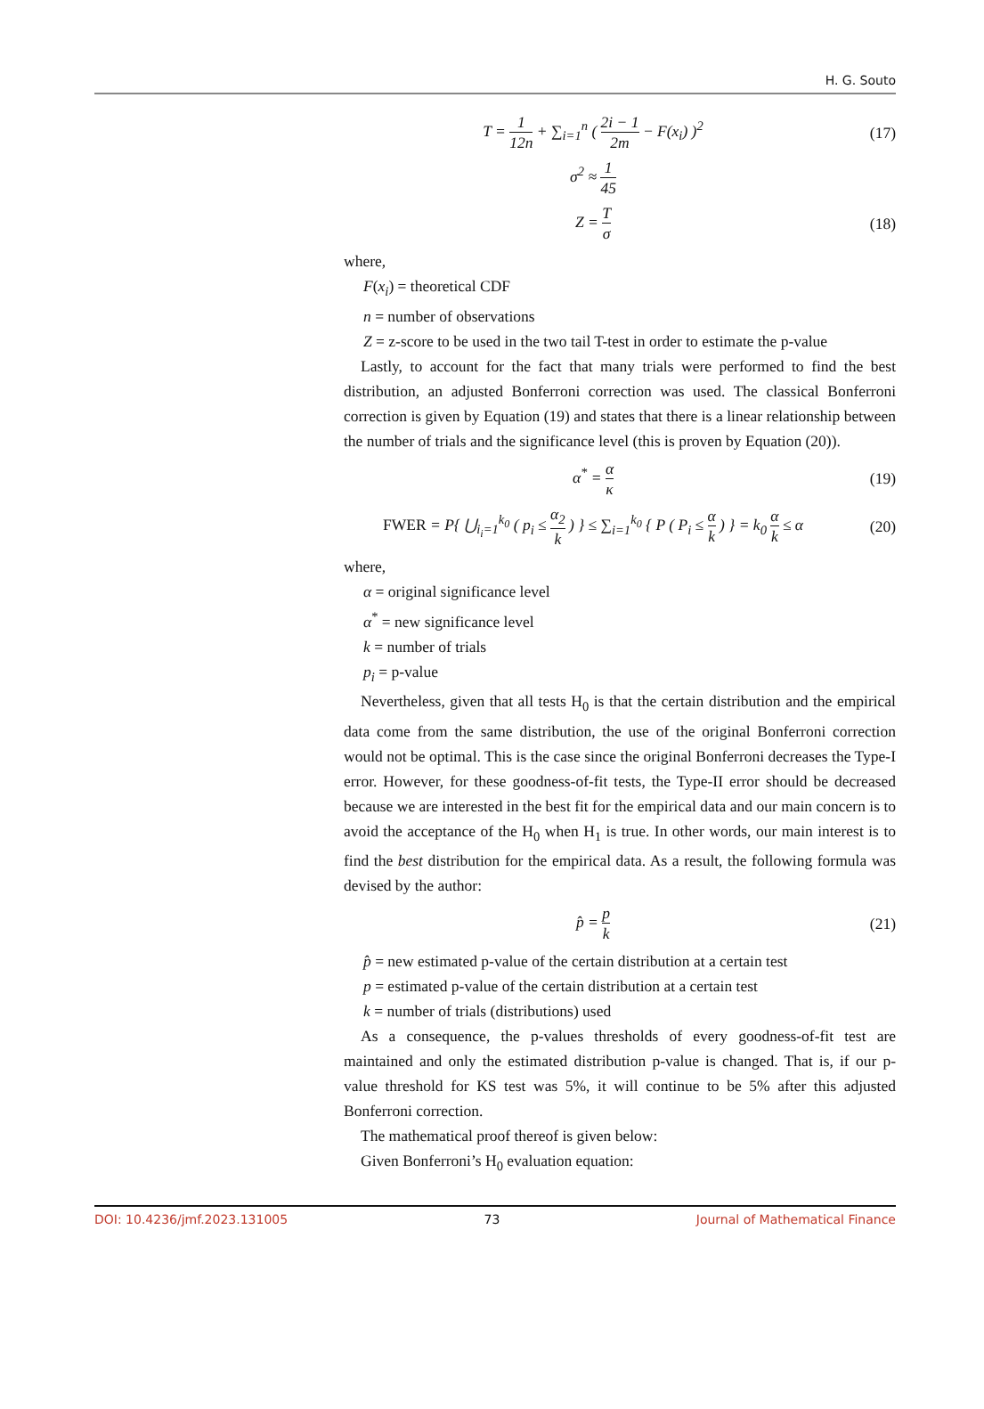H. G. Souto
T = 1 12n + ∑<sub>i=1</sub><sup>n</sup> ( 2i − 1 2m − F(x<sub>i</sub>) )<sup>2</sup>
(17)
σ<sup>2</sup> ≈ 1 45
Z = T σ
(18)
where,
F(x<sub>i</sub>) = theoretical CDF
n = number of observations
Z = z-score to be used in the two tail T-test in order to estimate the p-value
Lastly, to account for the fact that many trials were performed to find the best distribution, an adjusted Bonferroni correction was used. The classical Bonferroni correction is given by Equation (19) and states that there is a linear relationship between the number of trials and the significance level (this is proven by Equation (20)).
α<sup>*</sup> = α κ
(19)
FWER = P{ ⋃<sub>i<sub>i</sub>=1</sub><sup>k<sub>0</sub></sup> ( p<sub>i</sub> ≤ α<sub>2</sub> k ) } ≤ ∑<sub>i=1</sub><sup>k<sub>0</sub></sup> { P ( P<sub>i</sub> ≤ α k ) } = k<sub>0</sub> α k ≤ α
(20)
where,
α = original significance level
α<sup>*</sup> = new significance level
k = number of trials
p<sub>i</sub> = p-value
Nevertheless, given that all tests H<sub>0</sub> is that the certain distribution and the empirical data come from the same distribution, the use of the original Bonferroni correction would not be optimal. This is the case since the original Bonferroni decreases the Type-I error. However, for these goodness-of-fit tests, the Type-II error should be decreased because we are interested in the best fit for the empirical data and our main concern is to avoid the acceptance of the H<sub>0</sub> when H<sub>1</sub> is true. In other words, our main interest is to find the best distribution for the empirical data. As a result, the following formula was devised by the author:
p̂ = p k
(21)
p̂ = new estimated p-value of the certain distribution at a certain test
p = estimated p-value of the certain distribution at a certain test
k = number of trials (distributions) used
As a consequence, the p-values thresholds of every goodness-of-fit test are maintained and only the estimated distribution p-value is changed. That is, if our p-value threshold for KS test was 5%, it will continue to be 5% after this adjusted Bonferroni correction.
The mathematical proof thereof is given below:
Given Bonferroni’s H<sub>0</sub> evaluation equation:
DOI: 10.4236/jmf.2023.131005 73 Journal of Mathematical Finance